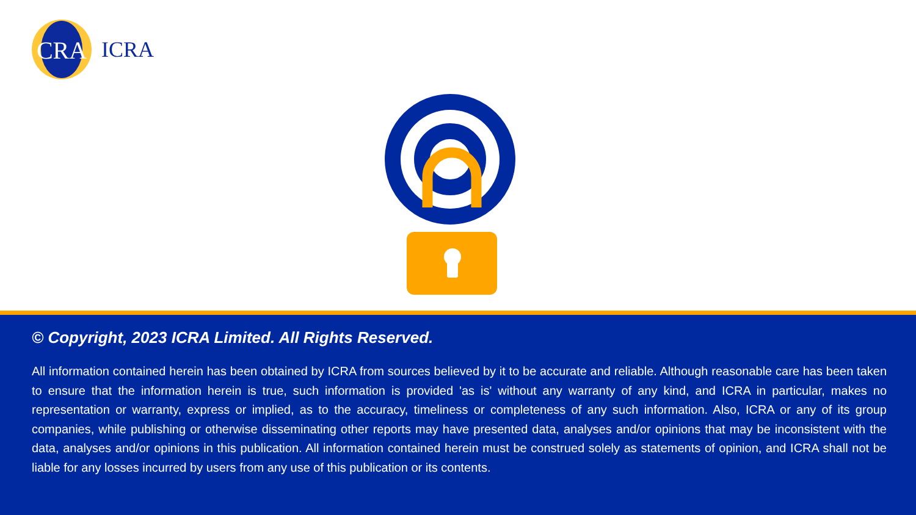CRA
ICRA
© Copyright, 2023 ICRA Limited. All Rights Reserved.
All information contained herein has been obtained by ICRA from sources believed by it to be accurate and reliable. Although reasonable care has been taken to ensure that the information herein is true, such information is provided 'as is' without any warranty of any kind, and ICRA in particular, makes no representation or warranty, express or implied, as to the accuracy, timeliness or completeness of any such information. Also, ICRA or any of its group companies, while publishing or otherwise disseminating other reports may have presented data, analyses and/or opinions that may be inconsistent with the data, analyses and/or opinions in this publication. All information contained herein must be construed solely as statements of opinion, and ICRA shall not be liable for any losses incurred by users from any use of this publication or its contents.